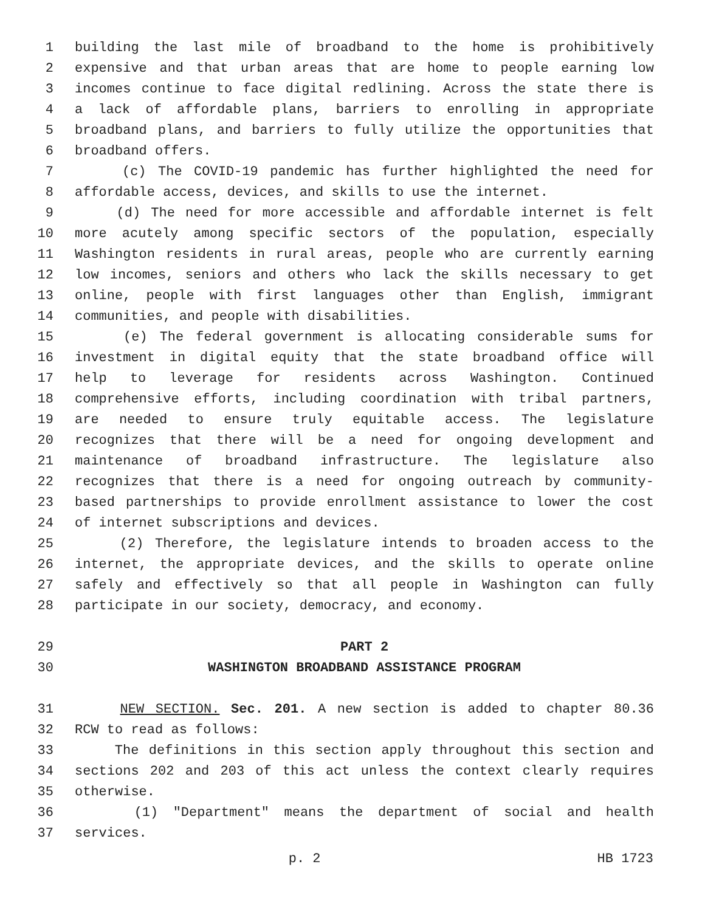1 building the last mile of broadband to the home is prohibitively
2 expensive and that urban areas that are home to people earning low
3 incomes continue to face digital redlining. Across the state there is
4 a lack of affordable plans, barriers to enrolling in appropriate
5 broadband plans, and barriers to fully utilize the opportunities that
6 broadband offers.
7 (c) The COVID-19 pandemic has further highlighted the need for
8 affordable access, devices, and skills to use the internet.
9 (d) The need for more accessible and affordable internet is felt
10 more acutely among specific sectors of the population, especially
11 Washington residents in rural areas, people who are currently earning
12 low incomes, seniors and others who lack the skills necessary to get
13 online, people with first languages other than English, immigrant
14 communities, and people with disabilities.
15 (e) The federal government is allocating considerable sums for
16 investment in digital equity that the state broadband office will
17 help to leverage for residents across Washington. Continued
18 comprehensive efforts, including coordination with tribal partners,
19 are needed to ensure truly equitable access. The legislature
20 recognizes that there will be a need for ongoing development and
21 maintenance of broadband infrastructure. The legislature also
22 recognizes that there is a need for ongoing outreach by community-
23 based partnerships to provide enrollment assistance to lower the cost
24 of internet subscriptions and devices.
25 (2) Therefore, the legislature intends to broaden access to the
26 internet, the appropriate devices, and the skills to operate online
27 safely and effectively so that all people in Washington can fully
28 participate in our society, democracy, and economy.
29 PART 2
30 WASHINGTON BROADBAND ASSISTANCE PROGRAM
31 NEW SECTION. Sec. 201. A new section is added to chapter 80.36
32 RCW to read as follows:
33 The definitions in this section apply throughout this section and
34 sections 202 and 203 of this act unless the context clearly requires
35 otherwise.
36 (1) "Department" means the department of social and health
37 services.
p. 2 HB 1723